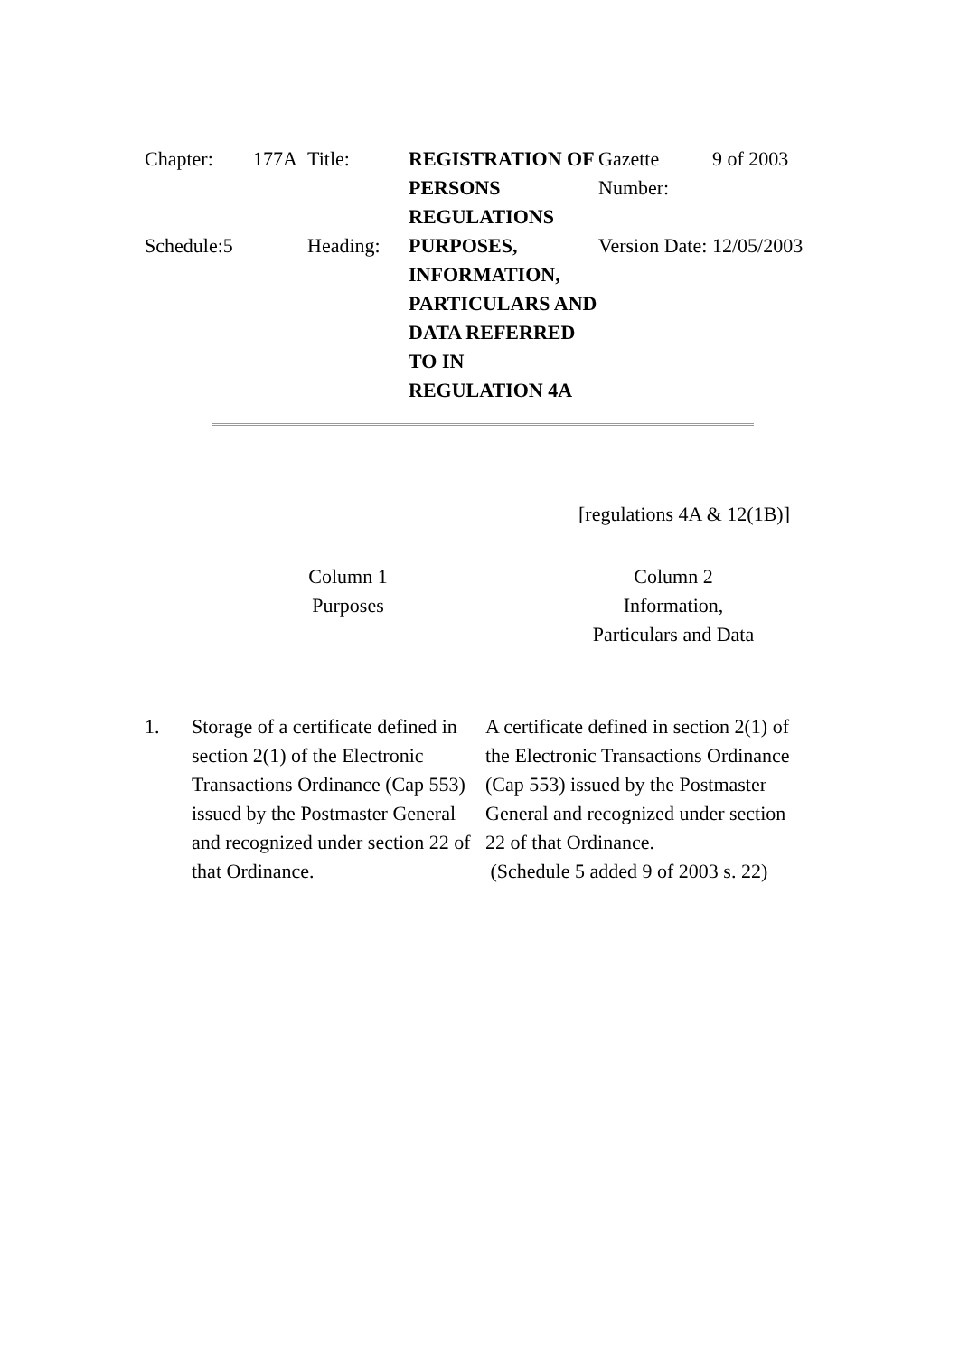| Chapter: | 177A | Title: | REGISTRATION OF PERSONS REGULATIONS | Gazette Number: | 9 of 2003 |
| Schedule:5 | | Heading: | PURPOSES, INFORMATION, PARTICULARS AND DATA REFERRED TO IN REGULATION 4A | Version Date: | 12/05/2003 |
[regulations 4A & 12(1B)]
Column 1
Purposes
Column 2
Information,
Particulars and Data
1. Storage of a certificate defined in section 2(1) of the Electronic Transactions Ordinance (Cap 553) issued by the Postmaster General and recognized under section 22 of that Ordinance.
A certificate defined in section 2(1) of the Electronic Transactions Ordinance (Cap 553) issued by the Postmaster General and recognized under section 22 of that Ordinance.
(Schedule 5 added 9 of 2003 s. 22)